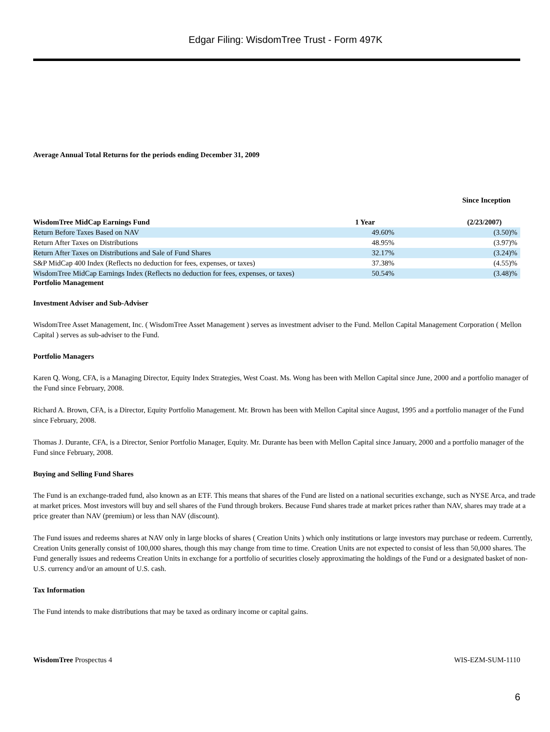Edgar Filing: WisdomTree Trust - Form 497K
Average Annual Total Returns for the periods ending December 31, 2009
| | | Since Inception |
| --- | --- | --- |
| WisdomTree MidCap Earnings Fund | 1 Year | (2/23/2007) |
| Return Before Taxes Based on NAV | 49.60% | (3.50)% |
| Return After Taxes on Distributions | 48.95% | (3.97)% |
| Return After Taxes on Distributions and Sale of Fund Shares | 32.17% | (3.24)% |
| S&P MidCap 400 Index (Reflects no deduction for fees, expenses, or taxes) | 37.38% | (4.55)% |
| WisdomTree MidCap Earnings Index (Reflects no deduction for fees, expenses, or taxes) | 50.54% | (3.48)% |
Portfolio Management
Investment Adviser and Sub-Adviser
WisdomTree Asset Management, Inc. ( WisdomTree Asset Management ) serves as investment adviser to the Fund. Mellon Capital Management Corporation ( Mellon Capital ) serves as sub-adviser to the Fund.
Portfolio Managers
Karen Q. Wong, CFA, is a Managing Director, Equity Index Strategies, West Coast. Ms. Wong has been with Mellon Capital since June, 2000 and a portfolio manager of the Fund since February, 2008.
Richard A. Brown, CFA, is a Director, Equity Portfolio Management. Mr. Brown has been with Mellon Capital since August, 1995 and a portfolio manager of the Fund since February, 2008.
Thomas J. Durante, CFA, is a Director, Senior Portfolio Manager, Equity. Mr. Durante has been with Mellon Capital since January, 2000 and a portfolio manager of the Fund since February, 2008.
Buying and Selling Fund Shares
The Fund is an exchange-traded fund, also known as an ETF. This means that shares of the Fund are listed on a national securities exchange, such as NYSE Arca, and trade at market prices. Most investors will buy and sell shares of the Fund through brokers. Because Fund shares trade at market prices rather than NAV, shares may trade at a price greater than NAV (premium) or less than NAV (discount).
The Fund issues and redeems shares at NAV only in large blocks of shares ( Creation Units ) which only institutions or large investors may purchase or redeem. Currently, Creation Units generally consist of 100,000 shares, though this may change from time to time. Creation Units are not expected to consist of less than 50,000 shares. The Fund generally issues and redeems Creation Units in exchange for a portfolio of securities closely approximating the holdings of the Fund or a designated basket of non-U.S. currency and/or an amount of U.S. cash.
Tax Information
The Fund intends to make distributions that may be taxed as ordinary income or capital gains.
WisdomTree Prospectus 4 WIS-EZM-SUM-1110
6